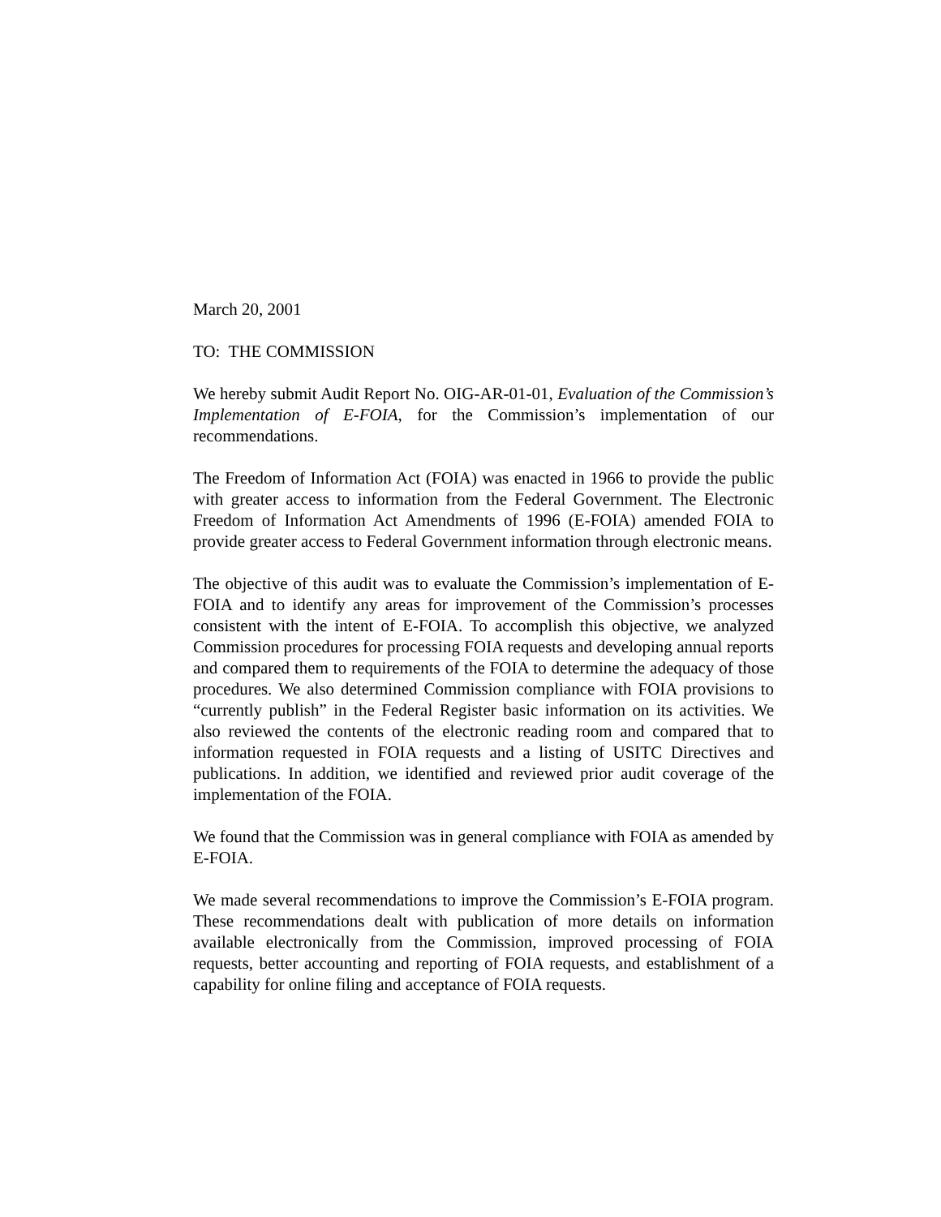March 20, 2001
TO: THE COMMISSION
We hereby submit Audit Report No. OIG-AR-01-01, Evaluation of the Commission’s Implementation of E-FOIA, for the Commission’s implementation of our recommendations.
The Freedom of Information Act (FOIA) was enacted in 1966 to provide the public with greater access to information from the Federal Government. The Electronic Freedom of Information Act Amendments of 1996 (E-FOIA) amended FOIA to provide greater access to Federal Government information through electronic means.
The objective of this audit was to evaluate the Commission’s implementation of E-FOIA and to identify any areas for improvement of the Commission’s processes consistent with the intent of E-FOIA. To accomplish this objective, we analyzed Commission procedures for processing FOIA requests and developing annual reports and compared them to requirements of the FOIA to determine the adequacy of those procedures. We also determined Commission compliance with FOIA provisions to “currently publish” in the Federal Register basic information on its activities. We also reviewed the contents of the electronic reading room and compared that to information requested in FOIA requests and a listing of USITC Directives and publications. In addition, we identified and reviewed prior audit coverage of the implementation of the FOIA.
We found that the Commission was in general compliance with FOIA as amended by E-FOIA.
We made several recommendations to improve the Commission’s E-FOIA program. These recommendations dealt with publication of more details on information available electronically from the Commission, improved processing of FOIA requests, better accounting and reporting of FOIA requests, and establishment of a capability for online filing and acceptance of FOIA requests.